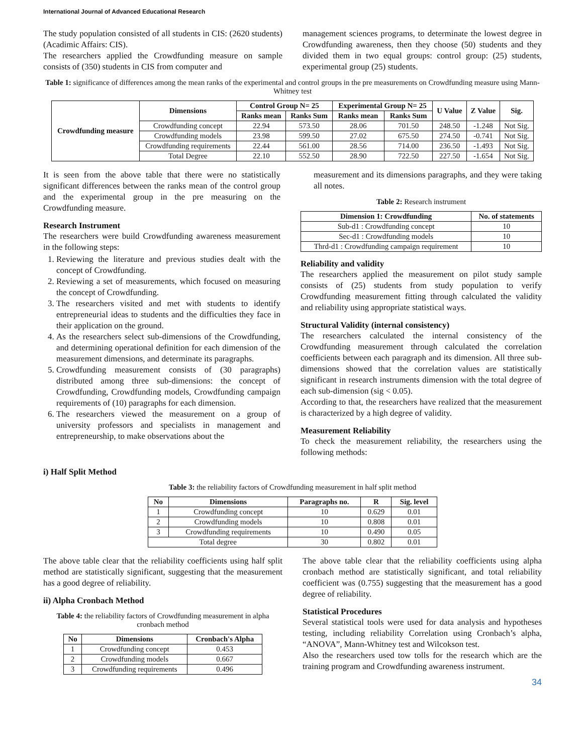International Journal of Advanced Educational Research
The study population consisted of all students in CIS: (2620 students) (Acadimic Affairs: CIS).
The researchers applied the Crowdfunding measure on sample consists of (350) students in CIS from computer and
management sciences programs, to determinate the lowest degree in Crowdfunding awareness, then they choose (50) students and they divided them in two equal groups: control group: (25) students, experimental group (25) students.
Table 1: significance of differences among the mean ranks of the experimental and control groups in the pre measurements on Crowdfunding measure using Mann-Whitney test
| Crowdfunding measure | Dimensions | Control Group N= 25 | | Experimental Group N= 25 | | U Value | Z Value | Sig. |
| --- | --- | --- | --- | --- | --- | --- | --- | --- |
| | | Ranks mean | Ranks Sum | Ranks mean | Ranks Sum | | | |
| | Crowdfunding concept | 22.94 | 573.50 | 28.06 | 701.50 | 248.50 | -1.248 | Not Sig. |
| | Crowdfunding models | 23.98 | 599.50 | 27.02 | 675.50 | 274.50 | -0.741 | Not Sig. |
| | Crowdfunding requirements | 22.44 | 561.00 | 28.56 | 714.00 | 236.50 | -1.493 | Not Sig. |
| | Total Degree | 22.10 | 552.50 | 28.90 | 722.50 | 227.50 | -1.654 | Not Sig. |
It is seen from the above table that there were no statistically significant differences between the ranks mean of the control group and the experimental group in the pre measuring on the Crowdfunding measure.
Research Instrument
The researchers were build Crowdfunding awareness measurement in the following steps:
1. Reviewing the literature and previous studies dealt with the concept of Crowdfunding.
2. Reviewing a set of measurements, which focused on measuring the concept of Crowdfunding.
3. The researchers visited and met with students to identify entrepreneurial ideas to students and the difficulties they face in their application on the ground.
4. As the researchers select sub-dimensions of the Crowdfunding, and determining operational definition for each dimension of the measurement dimensions, and determinate its paragraphs.
5. Crowdfunding measurement consists of (30 paragraphs) distributed among three sub-dimensions: the concept of Crowdfunding, Crowdfunding models, Crowdfunding campaign requirements of (10) paragraphs for each dimension.
6. The researchers viewed the measurement on a group of university professors and specialists in management and entrepreneurship, to make observations about the
measurement and its dimensions paragraphs, and they were taking all notes.
Table 2: Research instrument
| Dimension 1: Crowdfunding | No. of statements |
| --- | --- |
| Sub-d1 : Crowdfunding concept | 10 |
| Sec-d1 : Crowdfunding models | 10 |
| Thrd-d1 : Crowdfunding campaign requirement | 10 |
Reliability and validity
The researchers applied the measurement on pilot study sample consists of (25) students from study population to verify Crowdfunding measurement fitting through calculated the validity and reliability using appropriate statistical ways.
Structural Validity (internal consistency)
The researchers calculated the internal consistency of the Crowdfunding measurement through calculated the correlation coefficients between each paragraph and its dimension. All three sub-dimensions showed that the correlation values are statistically significant in research instruments dimension with the total degree of each sub-dimension (sig < 0.05).
According to that, the researchers have realized that the measurement is characterized by a high degree of validity.
Measurement Reliability
To check the measurement reliability, the researchers using the following methods:
i) Half Split Method
Table 3: the reliability factors of Crowdfunding measurement in half split method
| No | Dimensions | Paragraphs no. | R | Sig. level |
| --- | --- | --- | --- | --- |
| 1 | Crowdfunding concept | 10 | 0.629 | 0.01 |
| 2 | Crowdfunding models | 10 | 0.808 | 0.01 |
| 3 | Crowdfunding requirements | 10 | 0.490 | 0.05 |
| Total degree | | 30 | 0.802 | 0.01 |
The above table clear that the reliability coefficients using half split method are statistically significant, suggesting that the measurement has a good degree of reliability.
ii) Alpha Cronbach Method
Table 4: the reliability factors of Crowdfunding measurement in alpha cronbach method
| No | Dimensions | Cronbach's Alpha |
| --- | --- | --- |
| 1 | Crowdfunding concept | 0.453 |
| 2 | Crowdfunding models | 0.667 |
| 3 | Crowdfunding requirements | 0.496 |
The above table clear that the reliability coefficients using alpha cronbach method are statistically significant, and total reliability coefficient was (0.755) suggesting that the measurement has a good degree of reliability.
Statistical Procedures
Several statistical tools were used for data analysis and hypotheses testing, including reliability Correlation using Cronbach’s alpha, “ANOVA”, Mann-Whitney test and Wilcokson test.
Also the researchers used tow tolls for the research which are the training program and Crowdfunding awareness instrument.
34